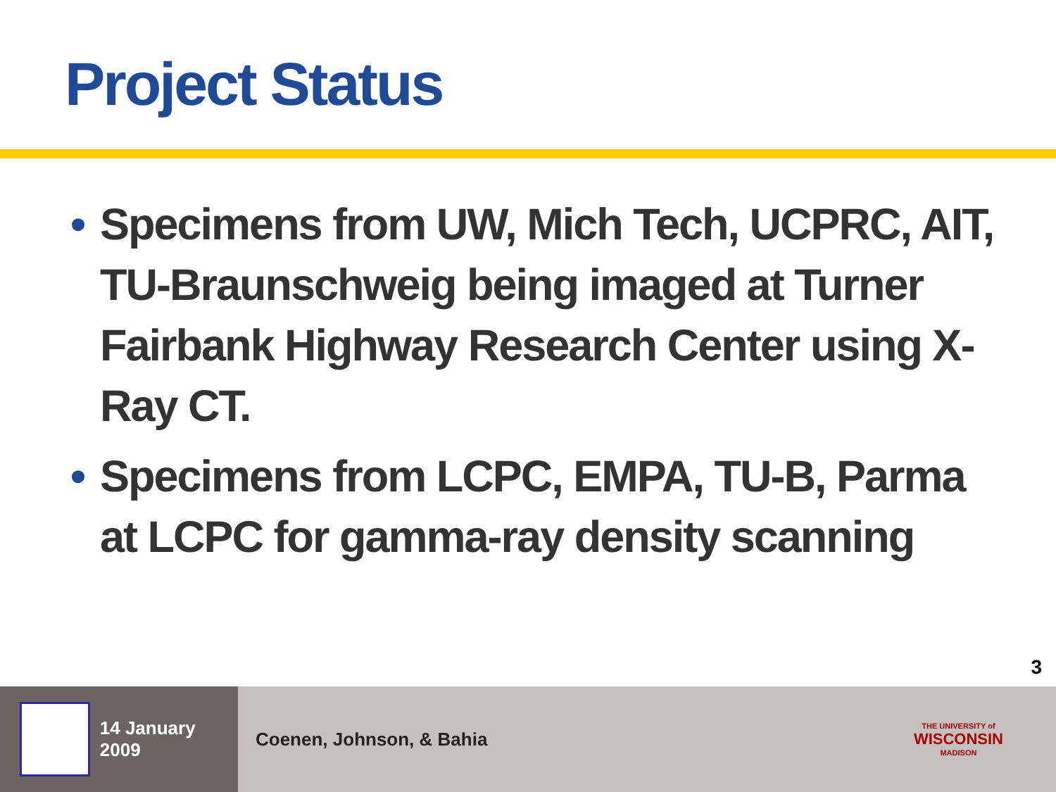Project Status
• Specimens from UW, Mich Tech, UCPRC, AIT, TU-Braunschweig being imaged at Turner Fairbank Highway Research Center using X-Ray CT.
• Specimens from LCPC, EMPA, TU-B, Parma at LCPC for gamma-ray density scanning
3
14 January 2009
Coenen, Johnson, & Bahia
THE UNIVERSITY of
WISCONSIN
MADISON